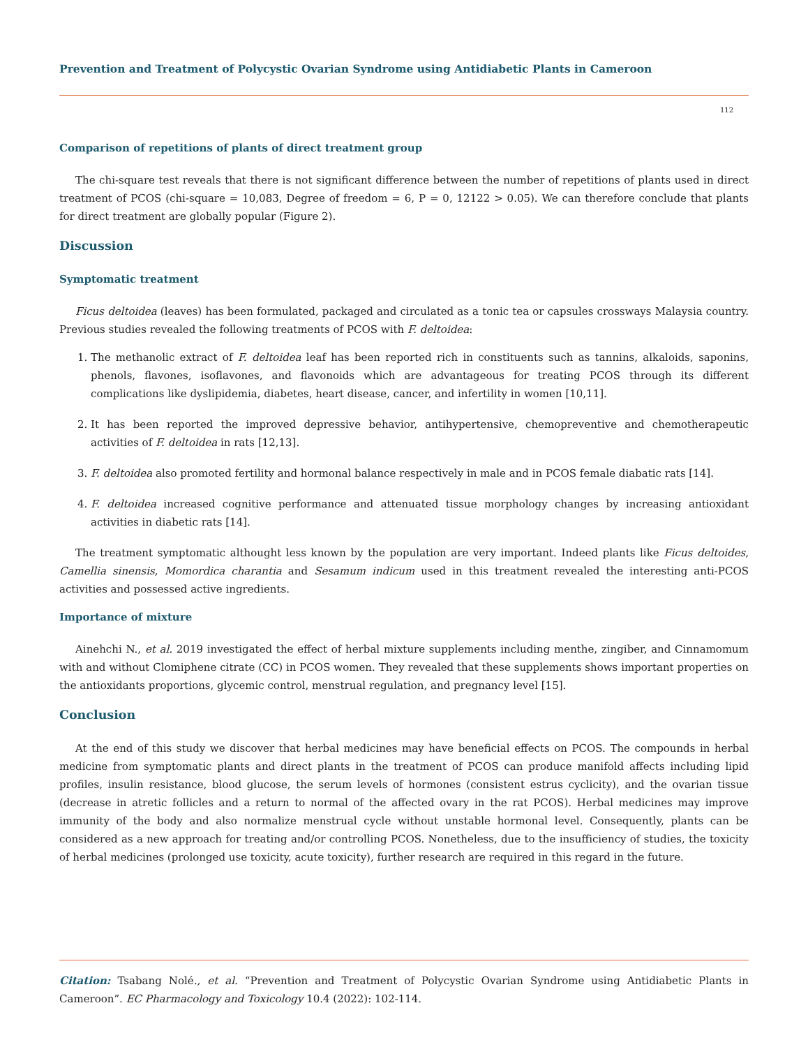Prevention and Treatment of Polycystic Ovarian Syndrome using Antidiabetic Plants in Cameroon
112
Comparison of repetitions of plants of direct treatment group
The chi-square test reveals that there is not significant difference between the number of repetitions of plants used in direct treatment of PCOS (chi-square = 10,083, Degree of freedom = 6, P = 0, 12122 > 0.05). We can therefore conclude that plants for direct treatment are globally popular (Figure 2).
Discussion
Symptomatic treatment
Ficus deltoidea (leaves) has been formulated, packaged and circulated as a tonic tea or capsules crossways Malaysia country. Previous studies revealed the following treatments of PCOS with F. deltoidea:
1. The methanolic extract of F. deltoidea leaf has been reported rich in constituents such as tannins, alkaloids, saponins, phenols, flavones, isoflavones, and flavonoids which are advantageous for treating PCOS through its different complications like dyslipidemia, diabetes, heart disease, cancer, and infertility in women [10,11].
2. It has been reported the improved depressive behavior, antihypertensive, chemopreventive and chemotherapeutic activities of F. deltoidea in rats [12,13].
3. F. deltoidea also promoted fertility and hormonal balance respectively in male and in PCOS female diabatic rats [14].
4. F. deltoidea increased cognitive performance and attenuated tissue morphology changes by increasing antioxidant activities in diabetic rats [14].
The treatment symptomatic althought less known by the population are very important. Indeed plants like Ficus deltoides, Camellia sinensis, Momordica charantia and Sesamum indicum used in this treatment revealed the interesting anti-PCOS activities and possessed active ingredients.
Importance of mixture
Ainehchi N., et al. 2019 investigated the effect of herbal mixture supplements including menthe, zingiber, and Cinnamomum with and without Clomiphene citrate (CC) in PCOS women. They revealed that these supplements shows important properties on the antioxidants proportions, glycemic control, menstrual regulation, and pregnancy level [15].
Conclusion
At the end of this study we discover that herbal medicines may have beneficial effects on PCOS. The compounds in herbal medicine from symptomatic plants and direct plants in the treatment of PCOS can produce manifold affects including lipid profiles, insulin resistance, blood glucose, the serum levels of hormones (consistent estrus cyclicity), and the ovarian tissue (decrease in atretic follicles and a return to normal of the affected ovary in the rat PCOS). Herbal medicines may improve immunity of the body and also normalize menstrual cycle without unstable hormonal level. Consequently, plants can be considered as a new approach for treating and/or controlling PCOS. Nonetheless, due to the insufficiency of studies, the toxicity of herbal medicines (prolonged use toxicity, acute toxicity), further research are required in this regard in the future.
Citation: Tsabang Nolé., et al. “Prevention and Treatment of Polycystic Ovarian Syndrome using Antidiabetic Plants in Cameroon”. EC Pharmacology and Toxicology 10.4 (2022): 102-114.